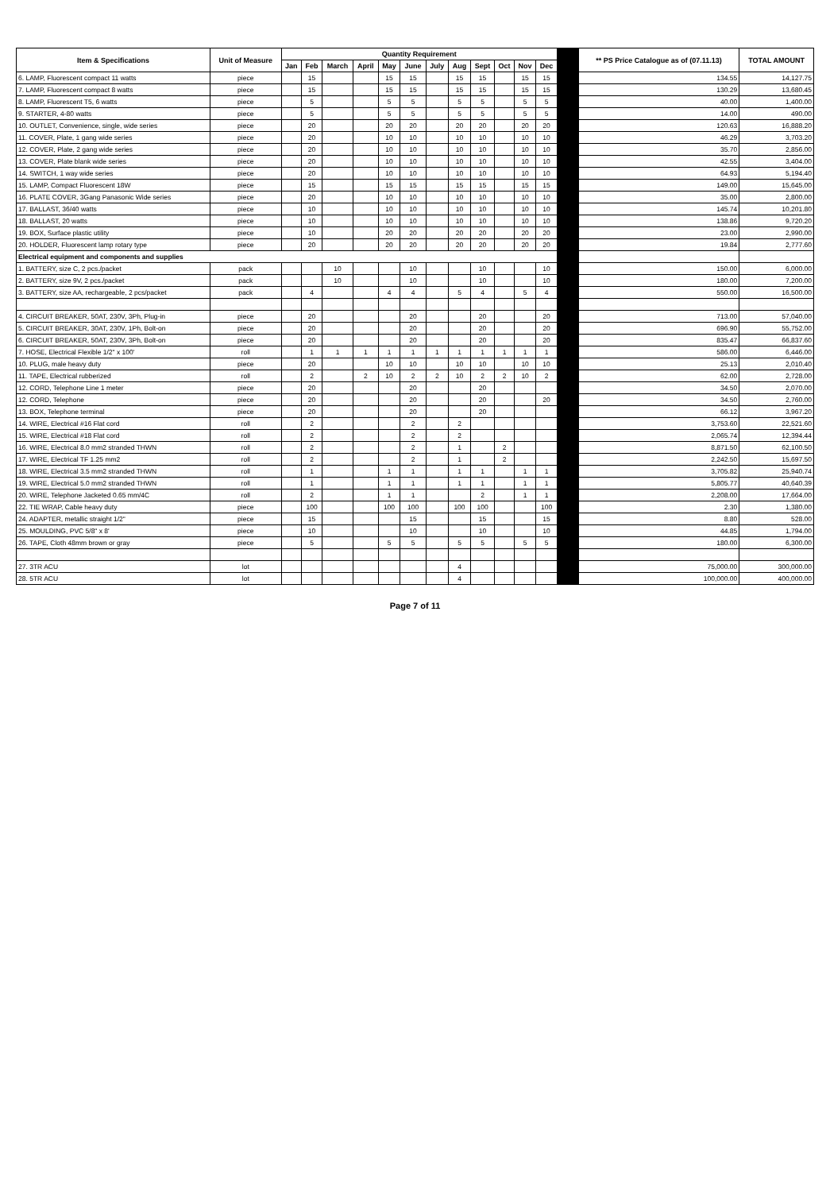| Item & Specifications | Unit of Measure | Quantity Requirement | | | | | | | | | | | | | ** PS Price Catalogue as of (07.11.13) | TOTAL AMOUNT |
| --- | --- | --- | --- | --- | --- | --- | --- | --- | --- | --- | --- | --- | --- | --- | --- | --- |
| | | Jan | Feb | March | April | May | June | July | Aug | Sept | Oct | Nov | Dec | | | |
| 6. LAMP, Fluorescent compact 11 watts | piece | | 15 | | | 15 | 15 | | 15 | 15 | | 15 | 15 | | 134.55 | 14,127.75 |
| 7. LAMP, Fluorescent compact 8 watts | piece | | 15 | | | 15 | 15 | | 15 | 15 | | 15 | 15 | | 130.29 | 13,680.45 |
| 8. LAMP, Fluorescent T5, 6 watts | piece | | 5 | | | 5 | 5 | | 5 | 5 | | 5 | 5 | | 40.00 | 1,400.00 |
| 9. STARTER, 4-80 watts | piece | | 5 | | | 5 | 5 | | 5 | 5 | | 5 | 5 | | 14.00 | 490.00 |
| 10. OUTLET, Convenience, single, wide series | piece | | 20 | | | 20 | 20 | | 20 | 20 | | 20 | 20 | | 120.63 | 16,888.20 |
| 11. COVER, Plate, 1 gang wide series | piece | | 20 | | | 10 | 10 | | 10 | 10 | | 10 | 10 | | 46.29 | 3,703.20 |
| 12. COVER, Plate, 2 gang wide series | piece | | 20 | | | 10 | 10 | | 10 | 10 | | 10 | 10 | | 35.70 | 2,856.00 |
| 13. COVER, Plate blank wide series | piece | | 20 | | | 10 | 10 | | 10 | 10 | | 10 | 10 | | 42.55 | 3,404.00 |
| 14. SWITCH, 1 way wide series | piece | | 20 | | | 10 | 10 | | 10 | 10 | | 10 | 10 | | 64.93 | 5,194.40 |
| 15. LAMP, Compact Fluorescent 18W | piece | | 15 | | | 15 | 15 | | 15 | 15 | | 15 | 15 | | 149.00 | 15,645.00 |
| 16. PLATE COVER, 3Gang Panasonic Wide series | piece | | 20 | | | 10 | 10 | | 10 | 10 | | 10 | 10 | | 35.00 | 2,800.00 |
| 17. BALLAST, 36/40 watts | piece | | 10 | | | 10 | 10 | | 10 | 10 | | 10 | 10 | | 145.74 | 10,201.80 |
| 18. BALLAST, 20 watts | piece | | 10 | | | 10 | 10 | | 10 | 10 | | 10 | 10 | | 138.86 | 9,720.20 |
| 19. BOX, Surface plastic utility | piece | | 10 | | | 20 | 20 | | 20 | 20 | | 20 | 20 | | 23.00 | 2,990.00 |
| 20. HOLDER, Fluorescent lamp rotary type | piece | | 20 | | | 20 | 20 | | 20 | 20 | | 20 | 20 | | 19.84 | 2,777.60 |
| Electrical equipment and components and supplies | | | | | | | | | | | | | | | | |
| 1. BATTERY, size C, 2 pcs./packet | pack | | | 10 | | | 10 | | | 10 | | | 10 | | 150.00 | 6,000.00 |
| 2. BATTERY, size 9V, 2 pcs./packet | pack | | | 10 | | | 10 | | | 10 | | | 10 | | 180.00 | 7,200.00 |
| 3. BATTERY, size AA, rechargeable, 2 pcs/packet | pack | | 4 | | | 4 | 4 | | 5 | 4 | | 5 | 4 | | 550.00 | 16,500.00 |
| 4. CIRCUIT BREAKER, 50AT, 230V, 3Ph, Plug-in | piece | | 20 | | | | 20 | | | 20 | | | 20 | | 713.00 | 57,040.00 |
| 5. CIRCUIT BREAKER, 30AT, 230V, 1Ph, Bolt-on | piece | | 20 | | | | 20 | | | 20 | | | 20 | | 696.90 | 55,752.00 |
| 6. CIRCUIT BREAKER, 50AT, 230V, 3Ph, Bolt-on | piece | | 20 | | | | 20 | | | 20 | | | 20 | | 835.47 | 66,837.60 |
| 7. HOSE, Electrical Flexible 1/2" x 100' | roll | | 1 | 1 | 1 | 1 | 1 | 1 | 1 | 1 | 1 | 1 | 1 | | 586.00 | 6,446.00 |
| 10. PLUG, male heavy duty | piece | | 20 | | | 10 | 10 | | 10 | 10 | | 10 | 10 | | 25.13 | 2,010.40 |
| 11. TAPE, Electrical rubberized | roll | | 2 | | 2 | 10 | 2 | 2 | 10 | 2 | 2 | 10 | 2 | | 62.00 | 2,728.00 |
| 12. CORD, Telephone Line 1 meter | piece | | 20 | | | | 20 | | | 20 | | | | | 34.50 | 2,070.00 |
| 12. CORD, Telephone | piece | | 20 | | | | 20 | | | 20 | | | 20 | | 34.50 | 2,760.00 |
| 13. BOX, Telephone terminal | piece | | 20 | | | | 20 | | | 20 | | | | | 66.12 | 3,967.20 |
| 14. WIRE, Electrical #16 Flat cord | roll | | 2 | | | | 2 | | 2 | | | | | | 3,753.60 | 22,521.60 |
| 15. WIRE, Electrical #18 Flat cord | roll | | 2 | | | | 2 | | 2 | | | | | | 2,065.74 | 12,394.44 |
| 16. WIRE, Electrical 8.0 mm2 stranded THWN | roll | | 2 | | | | 2 | | 1 | | 2 | | | | 8,871.50 | 62,100.50 |
| 17. WIRE, Electrical TF 1.25 mm2 | roll | | 2 | | | | 2 | | 1 | | 2 | | | | 2,242.50 | 15,697.50 |
| 18. WIRE, Electrical 3.5 mm2 stranded THWN | roll | | 1 | | | 1 | 1 | | 1 | 1 | | 1 | 1 | | 3,705.82 | 25,940.74 |
| 19. WIRE, Electrical 5.0 mm2 stranded THWN | roll | | 1 | | | 1 | 1 | | 1 | 1 | | 1 | 1 | | 5,805.77 | 40,640.39 |
| 20. WIRE, Telephone Jacketed 0.65 mm/4C | roll | | 2 | | | 1 | 1 | | | 2 | | 1 | 1 | | 2,208.00 | 17,664.00 |
| 22. TIE WRAP, Cable heavy duty | piece | | 100 | | | 100 | 100 | | 100 | 100 | | | 100 | | 2.30 | 1,380.00 |
| 24. ADAPTER, metallic straight 1/2" | piece | | 15 | | | | 15 | | | 15 | | | 15 | | 8.80 | 528.00 |
| 25. MOULDING, PVC 5/8" x 8' | piece | | 10 | | | | 10 | | | 10 | | | 10 | | 44.85 | 1,794.00 |
| 26. TAPE, Cloth 48mm brown or gray | piece | | 5 | | | 5 | 5 | | 5 | 5 | | 5 | 5 | | 180.00 | 6,300.00 |
| 27. 3TR ACU | lot | | | | | | | | 4 | | | | | | 75,000.00 | 300,000.00 |
| 28. 5TR ACU | lot | | | | | | | | 4 | | | | | | 100,000.00 | 400,000.00 |
Page 7 of 11